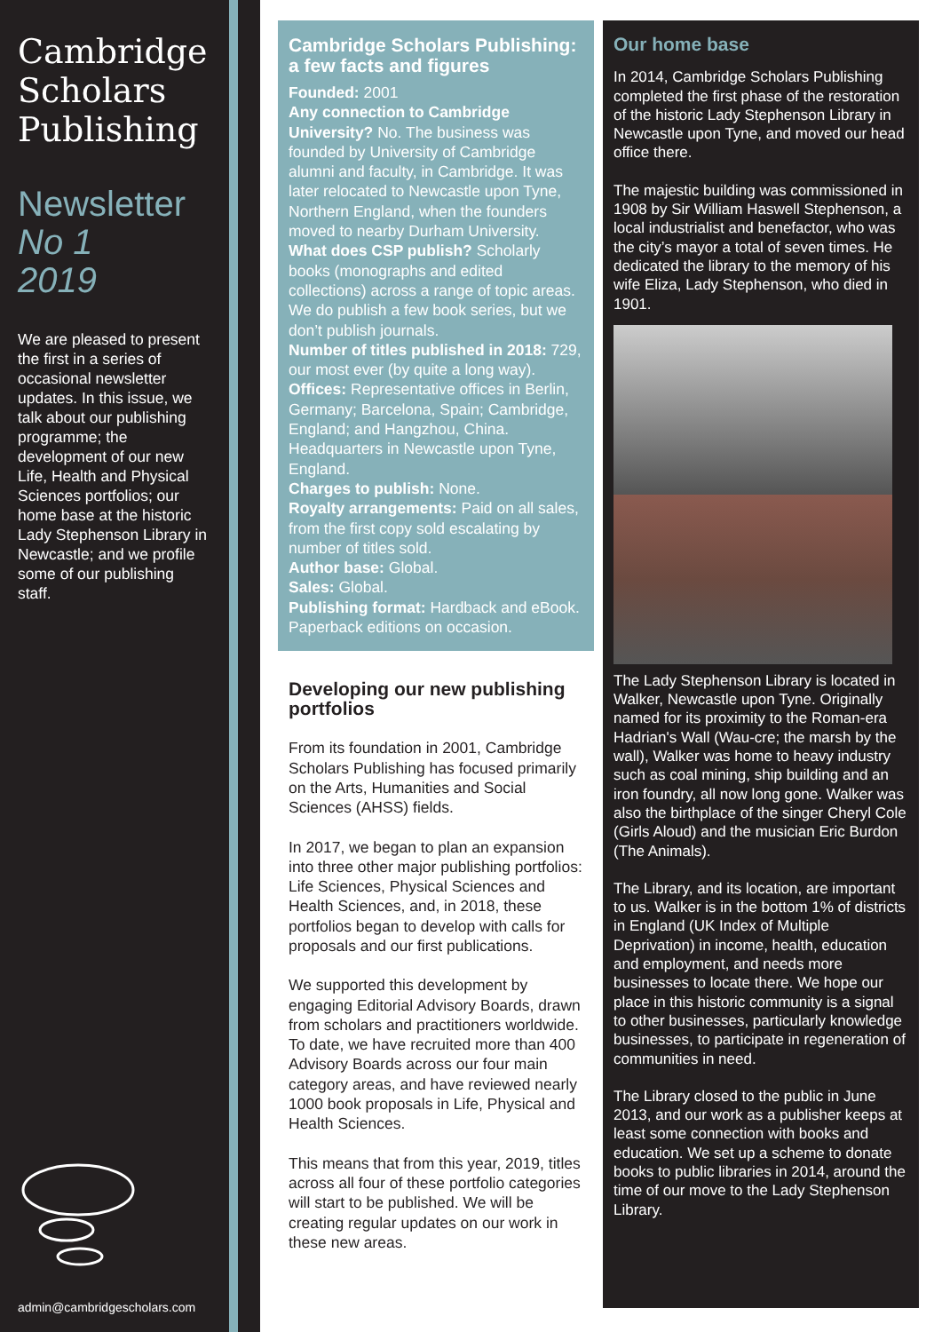Cambridge
Scholars
Publishing
Newsletter
No 1
2019
We are pleased to present the first in a series of occasional newsletter updates. In this issue, we talk about our publishing programme; the development of our new Life, Health and Physical Sciences portfolios; our home base at the historic Lady Stephenson Library in Newcastle; and we profile some of our publishing staff.
admin@cambridgescholars.com
Cambridge Scholars Publishing: a few facts and figures
Founded: 2001
Any connection to Cambridge University? No. The business was founded by University of Cambridge alumni and faculty, in Cambridge. It was later relocated to Newcastle upon Tyne, Northern England, when the founders moved to nearby Durham University.
What does CSP publish? Scholarly books (monographs and edited collections) across a range of topic areas. We do publish a few book series, but we don’t publish journals.
Number of titles published in 2018: 729, our most ever (by quite a long way).
Offices: Representative offices in Berlin, Germany; Barcelona, Spain; Cambridge, England; and Hangzhou, China. Headquarters in Newcastle upon Tyne, England.
Charges to publish: None.
Royalty arrangements: Paid on all sales, from the first copy sold escalating by number of titles sold.
Author base: Global.
Sales: Global.
Publishing format: Hardback and eBook. Paperback editions on occasion.
Developing our new publishing portfolios
From its foundation in 2001, Cambridge Scholars Publishing has focused primarily on the Arts, Humanities and Social Sciences (AHSS) fields.
In 2017, we began to plan an expansion into three other major publishing portfolios: Life Sciences, Physical Sciences and Health Sciences, and, in 2018, these portfolios began to develop with calls for proposals and our first publications.
We supported this development by engaging Editorial Advisory Boards, drawn from scholars and practitioners worldwide. To date, we have recruited more than 400 Advisory Boards across our four main category areas, and have reviewed nearly 1000 book proposals in Life, Physical and Health Sciences.
This means that from this year, 2019, titles across all four of these portfolio categories will start to be published. We will be creating regular updates on our work in these new areas.
Our home base
In 2014, Cambridge Scholars Publishing completed the first phase of the restoration of the historic Lady Stephenson Library in Newcastle upon Tyne, and moved our head office there.
The majestic building was commissioned in 1908 by Sir William Haswell Stephenson, a local industrialist and benefactor, who was the city’s mayor a total of seven times. He dedicated the library to the memory of his wife Eliza, Lady Stephenson, who died in 1901.
The Lady Stephenson Library is located in Walker, Newcastle upon Tyne. Originally named for its proximity to the Roman-era Hadrian's Wall (Wau-cre; the marsh by the wall), Walker was home to heavy industry such as coal mining, ship building and an iron foundry, all now long gone. Walker was also the birthplace of the singer Cheryl Cole (Girls Aloud) and the musician Eric Burdon (The Animals).
The Library, and its location, are important to us. Walker is in the bottom 1% of districts in England (UK Index of Multiple Deprivation) in income, health, education and employment, and needs more businesses to locate there. We hope our place in this historic community is a signal to other businesses, particularly knowledge businesses, to participate in regeneration of communities in need.
The Library closed to the public in June 2013, and our work as a publisher keeps at least some connection with books and education. We set up a scheme to donate books to public libraries in 2014, around the time of our move to the Lady Stephenson Library.